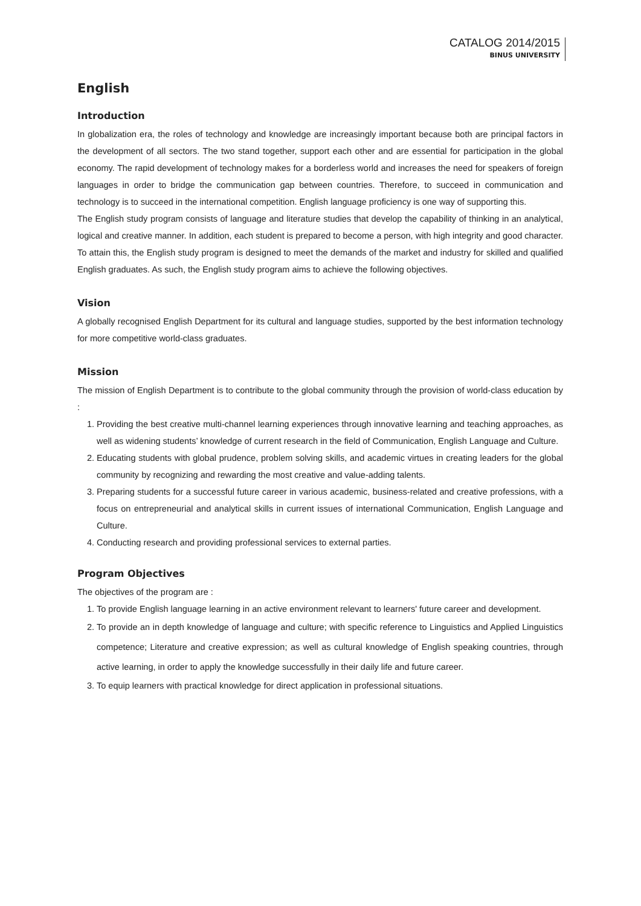CATALOG 2014/2015
BINUS UNIVERSITY
English
Introduction
In globalization era, the roles of technology and knowledge are increasingly important because both are principal factors in the development of all sectors. The two stand together, support each other and are essential for participation in the global economy. The rapid development of technology makes for a borderless world and increases the need for speakers of foreign languages in order to bridge the communication gap between countries. Therefore, to succeed in communication and technology is to succeed in the international competition. English language proficiency is one way of supporting this.
The English study program consists of language and literature studies that develop the capability of thinking in an analytical, logical and creative manner. In addition, each student is prepared to become a person, with high integrity and good character. To attain this, the English study program is designed to meet the demands of the market and industry for skilled and qualified English graduates. As such, the English study program aims to achieve the following objectives.
Vision
A globally recognised English Department for its cultural and language studies, supported by the best information technology for more competitive world-class graduates.
Mission
The mission of English Department is to contribute to the global community through the provision of world-class education by :
1. Providing the best creative multi-channel learning experiences through innovative learning and teaching approaches, as well as widening students’ knowledge of current research in the field of Communication, English Language and Culture.
2. Educating students with global prudence, problem solving skills, and academic virtues in creating leaders for the global community by recognizing and rewarding the most creative and value-adding talents.
3. Preparing students for a successful future career in various academic, business-related and creative professions, with a focus on entrepreneurial and analytical skills in current issues of international Communication, English Language and Culture.
4. Conducting research and providing professional services to external parties.
Program Objectives
The objectives of the program are :
1. To provide English language learning in an active environment relevant to learners' future career and development.
2. To provide an in depth knowledge of language and culture; with specific reference to Linguistics and Applied Linguistics competence; Literature and creative expression; as well as cultural knowledge of English speaking countries, through active learning, in order to apply the knowledge successfully in their daily life and future career.
3. To equip learners with practical knowledge for direct application in professional situations.